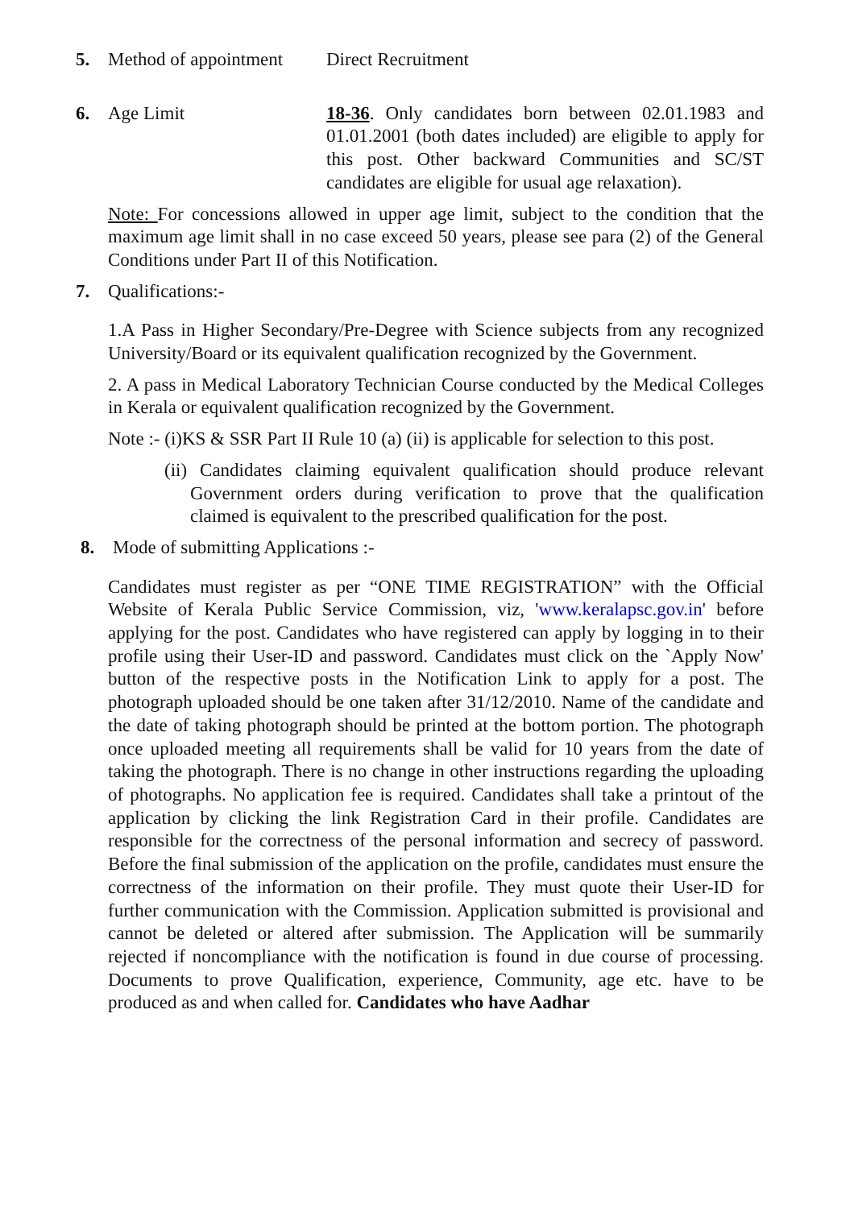5. Method of appointment Direct Recruitment
6. Age Limit 18-36. Only candidates born between 02.01.1983 and 01.01.2001 (both dates included) are eligible to apply for this post. Other backward Communities and SC/ST candidates are eligible for usual age relaxation).
Note: For concessions allowed in upper age limit, subject to the condition that the maximum age limit shall in no case exceed 50 years, please see para (2) of the General Conditions under Part II of this Notification.
7. Qualifications:-
1.A Pass in Higher Secondary/Pre-Degree with Science subjects from any recognized University/Board or its equivalent qualification recognized by the Government.
2. A pass in Medical Laboratory Technician Course conducted by the Medical Colleges in Kerala or equivalent qualification recognized by the Government.
Note :- (i)KS & SSR Part II Rule 10 (a) (ii) is applicable for selection to this post.
(ii) Candidates claiming equivalent qualification should produce relevant Government orders during verification to prove that the qualification claimed is equivalent to the prescribed qualification for the post.
8. Mode of submitting Applications :-
Candidates must register as per “ONE TIME REGISTRATION” with the Official Website of Kerala Public Service Commission, viz, 'www.keralapsc.gov.in' before applying for the post. Candidates who have registered can apply by logging in to their profile using their User-ID and password. Candidates must click on the `Apply Now' button of the respective posts in the Notification Link to apply for a post. The photograph uploaded should be one taken after 31/12/2010. Name of the candidate and the date of taking photograph should be printed at the bottom portion. The photograph once uploaded meeting all requirements shall be valid for 10 years from the date of taking the photograph. There is no change in other instructions regarding the uploading of photographs. No application fee is required. Candidates shall take a printout of the application by clicking the link Registration Card in their profile. Candidates are responsible for the correctness of the personal information and secrecy of password. Before the final submission of the application on the profile, candidates must ensure the correctness of the information on their profile. They must quote their User-ID for further communication with the Commission. Application submitted is provisional and cannot be deleted or altered after submission. The Application will be summarily rejected if noncompliance with the notification is found in due course of processing. Documents to prove Qualification, experience, Community, age etc. have to be produced as and when called for. Candidates who have Aadhar